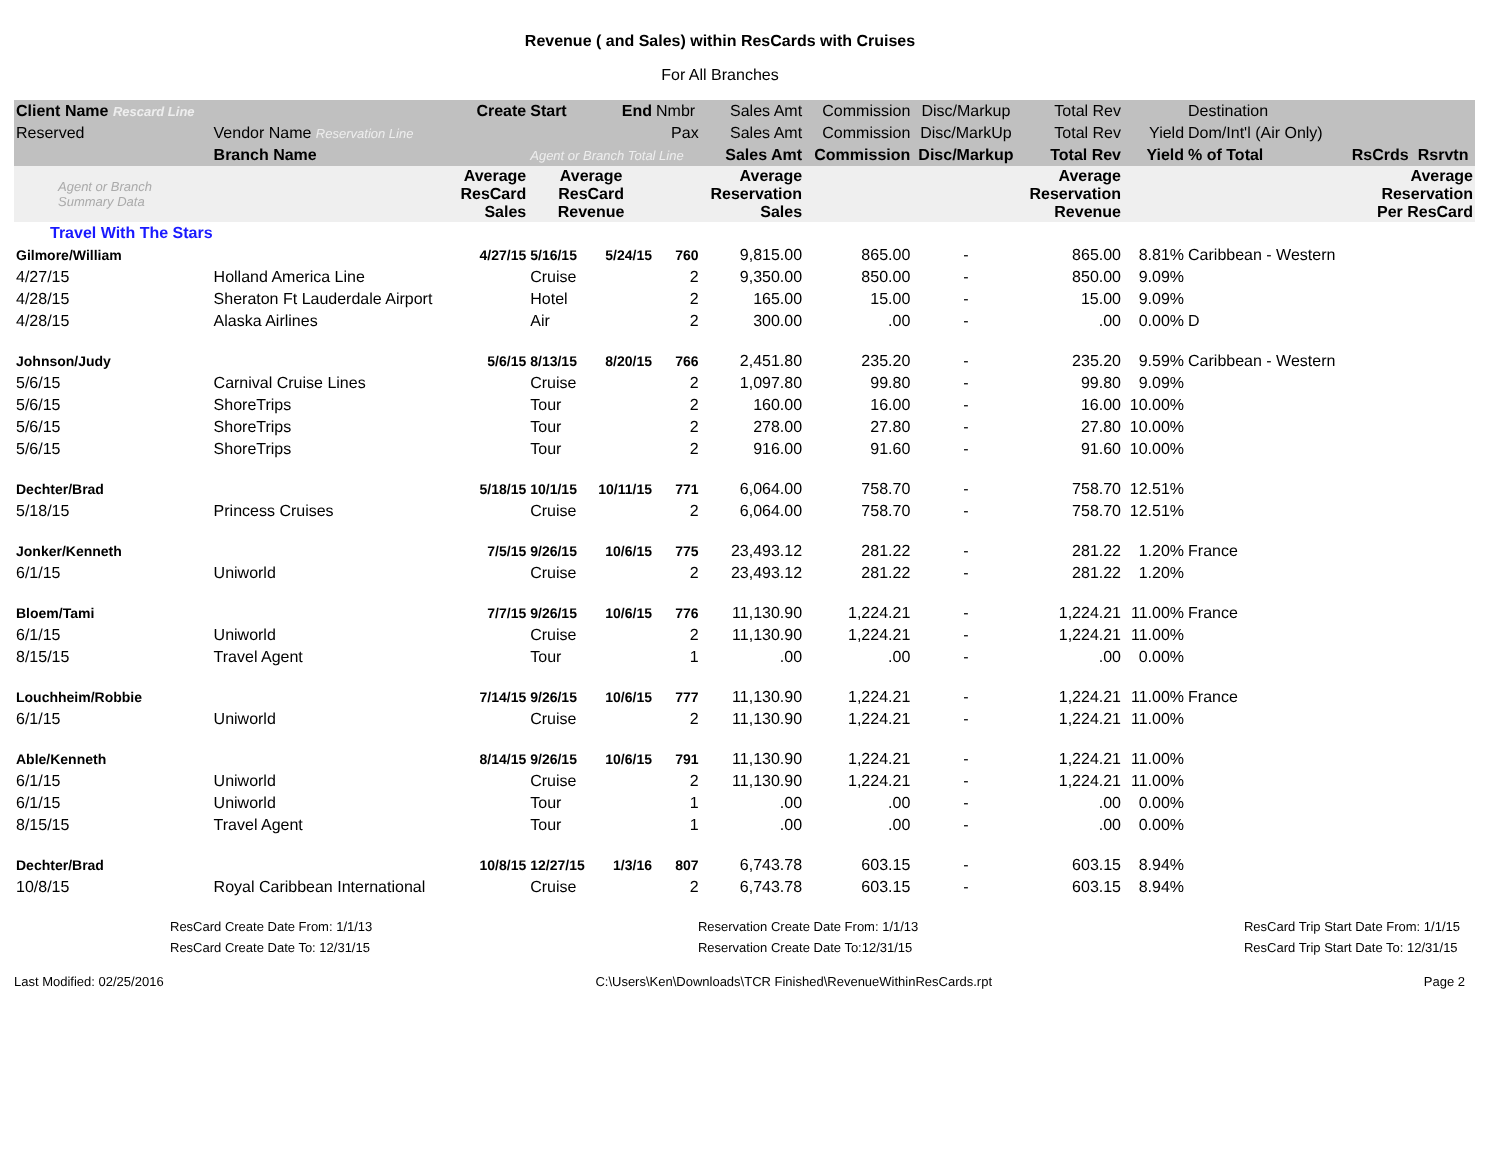Revenue ( and Sales) within ResCards with Cruises
For All Branches
| Client Name Rescard Line | | Create | Start | End | Nmbr | Sales Amt | Commission | Disc/Markup | Total Rev | | Destination | | |
| Reserved | Vendor Name Reservation Line | | | | Pax | Sales Amt | Commission | Disc/MarkUp | Total Rev | Yield | Dom/Int'l (Air Only) | | |
| | Branch Name | | Agent or Branch Total Line | | | Sales Amt | Commission | Disc/Markup | Total Rev | Yield | % of Total | RsCrds | Rsrvtn |
| Agent or Branch Summary Data | | Average ResCard Sales | Average ResCard Revenue | | | Average Reservation Sales | | | Average Reservation Revenue | | | Average Reservation Per ResCard | |
| Travel With The Stars | | | | | | | | | | | | | |
| Gilmore/William | | 4/27/15 | 5/16/15 | 5/24/15 | 760 | 9,815.00 | 865.00 | - | 865.00 | 8.81% | Caribbean - Western | | |
| 4/27/15 | Holland America Line | | Cruise | | 2 | 9,350.00 | 850.00 | - | 850.00 | 9.09% | | | |
| 4/28/15 | Sheraton Ft Lauderdale Airport | | Hotel | | 2 | 165.00 | 15.00 | - | 15.00 | 9.09% | | | |
| 4/28/15 | Alaska Airlines | | Air | | 2 | 300.00 | .00 | - | .00 | 0.00% | D | | |
| Johnson/Judy | | 5/6/15 | 8/13/15 | 8/20/15 | 766 | 2,451.80 | 235.20 | - | 235.20 | 9.59% | Caribbean - Western | | |
| 5/6/15 | Carnival Cruise Lines | | Cruise | | 2 | 1,097.80 | 99.80 | - | 99.80 | 9.09% | | | |
| 5/6/15 | ShoreTrips | | Tour | | 2 | 160.00 | 16.00 | - | 16.00 | 10.00% | | | |
| 5/6/15 | ShoreTrips | | Tour | | 2 | 278.00 | 27.80 | - | 27.80 | 10.00% | | | |
| 5/6/15 | ShoreTrips | | Tour | | 2 | 916.00 | 91.60 | - | 91.60 | 10.00% | | | |
| Dechter/Brad | | 5/18/15 | 10/1/15 | 10/11/15 | 771 | 6,064.00 | 758.70 | - | 758.70 | 12.51% | | | |
| 5/18/15 | Princess Cruises | | Cruise | | 2 | 6,064.00 | 758.70 | - | 758.70 | 12.51% | | | |
| Jonker/Kenneth | | 7/5/15 | 9/26/15 | 10/6/15 | 775 | 23,493.12 | 281.22 | - | 281.22 | 1.20% | France | | |
| 6/1/15 | Uniworld | | Cruise | | 2 | 23,493.12 | 281.22 | - | 281.22 | 1.20% | | | |
| Bloem/Tami | | 7/7/15 | 9/26/15 | 10/6/15 | 776 | 11,130.90 | 1,224.21 | - | 1,224.21 | 11.00% | France | | |
| 6/1/15 | Uniworld | | Cruise | | 2 | 11,130.90 | 1,224.21 | - | 1,224.21 | 11.00% | | | |
| 8/15/15 | Travel Agent | | Tour | | 1 | .00 | .00 | - | .00 | 0.00% | | | |
| Louchheim/Robbie | | 7/14/15 | 9/26/15 | 10/6/15 | 777 | 11,130.90 | 1,224.21 | - | 1,224.21 | 11.00% | France | | |
| 6/1/15 | Uniworld | | Cruise | | 2 | 11,130.90 | 1,224.21 | - | 1,224.21 | 11.00% | | | |
| Able/Kenneth | | 8/14/15 | 9/26/15 | 10/6/15 | 791 | 11,130.90 | 1,224.21 | - | 1,224.21 | 11.00% | | | |
| 6/1/15 | Uniworld | | Cruise | | 2 | 11,130.90 | 1,224.21 | - | 1,224.21 | 11.00% | | | |
| 6/1/15 | Uniworld | | Tour | | 1 | .00 | .00 | - | .00 | 0.00% | | | |
| 8/15/15 | Travel Agent | | Tour | | 1 | .00 | .00 | - | .00 | 0.00% | | | |
| Dechter/Brad | | 10/8/15 | 12/27/15 | 1/3/16 | 807 | 6,743.78 | 603.15 | - | 603.15 | 8.94% | | | |
| 10/8/15 | Royal Caribbean International | | Cruise | | 2 | 6,743.78 | 603.15 | - | 603.15 | 8.94% | | | |
ResCard Create Date From: 1/1/13
ResCard Create Date To: 12/31/15
Reservation Create Date From: 1/1/13
Reservation Create Date To:12/31/15
ResCard Trip Start Date From: 1/1/15
ResCard Trip Start Date To: 12/31/15
Last Modified: 02/25/2016 C:\Users\Ken\Downloads\TCR Finished\RevenueWithinResCards.rpt Page 2